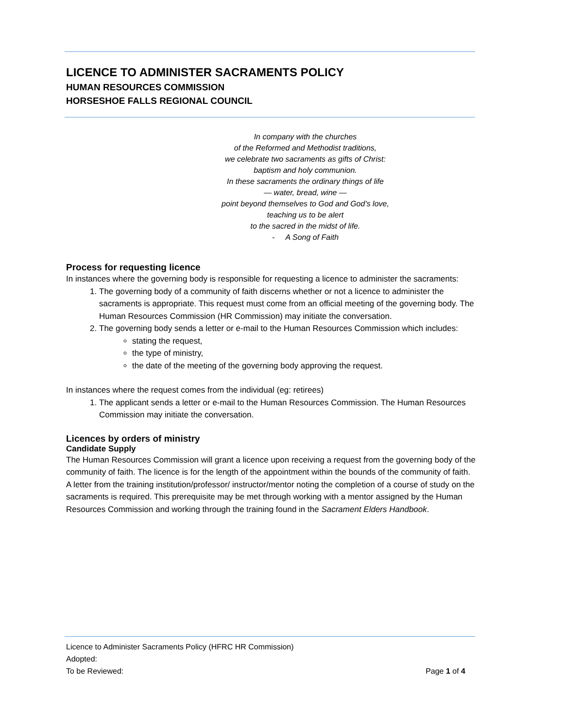LICENCE TO ADMINISTER SACRAMENTS POLICY
HUMAN RESOURCES COMMISSION
HORSESHOE FALLS REGIONAL COUNCIL
In company with the churches
of the Reformed and Methodist traditions,
we celebrate two sacraments as gifts of Christ:
baptism and holy communion.
In these sacraments the ordinary things of life
— water, bread, wine —
point beyond themselves to God and God’s love,
teaching us to be alert
to the sacred in the midst of life.
- A Song of Faith
Process for requesting licence
In instances where the governing body is responsible for requesting a licence to administer the sacraments:
1. The governing body of a community of faith discerns whether or not a licence to administer the sacraments is appropriate. This request must come from an official meeting of the governing body. The Human Resources Commission (HR Commission) may initiate the conversation.
2. The governing body sends a letter or e-mail to the Human Resources Commission which includes:
stating the request,
the type of ministry,
the date of the meeting of the governing body approving the request.
In instances where the request comes from the individual (eg: retirees)
1. The applicant sends a letter or e-mail to the Human Resources Commission. The Human Resources Commission may initiate the conversation.
Licences by orders of ministry
Candidate Supply
The Human Resources Commission will grant a licence upon receiving a request from the governing body of the community of faith. The licence is for the length of the appointment within the bounds of the community of faith. A letter from the training institution/professor/ instructor/mentor noting the completion of a course of study on the sacraments is required. This prerequisite may be met through working with a mentor assigned by the Human Resources Commission and working through the training found in the Sacrament Elders Handbook.
Licence to Administer Sacraments Policy (HFRC HR Commission)
Adopted:
To be Reviewed: Page 1 of 4